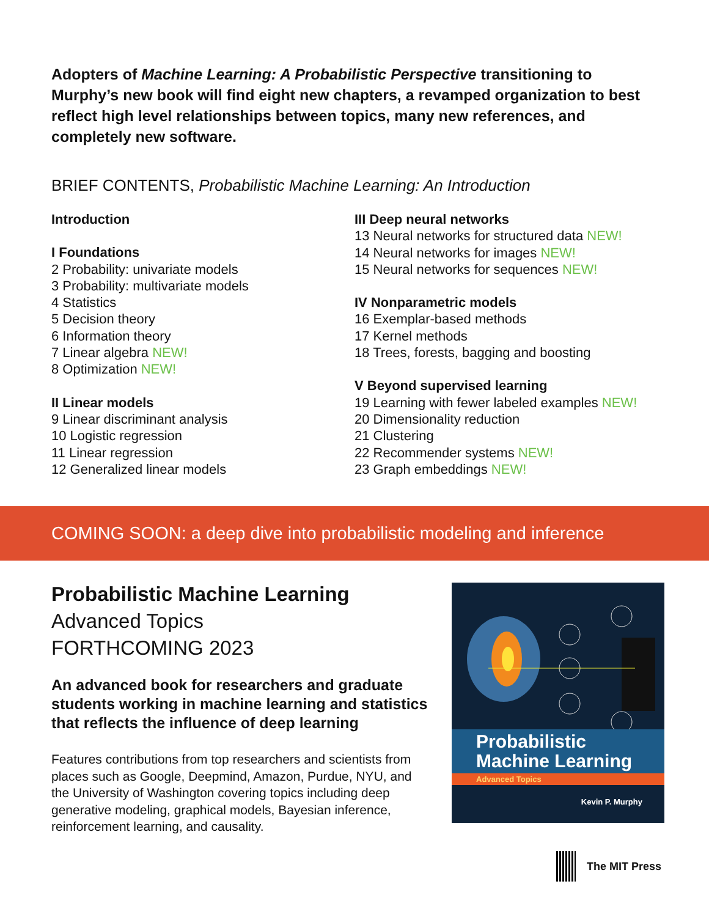Adopters of Machine Learning: A Probabilistic Perspective transitioning to Murphy’s new book will find eight new chapters, a revamped organization to best reflect high level relationships between topics, many new references, and completely new software.
BRIEF CONTENTS, Probabilistic Machine Learning: An Introduction
Introduction
I Foundations
2 Probability: univariate models
3 Probability: multivariate models
4 Statistics
5 Decision theory
6 Information theory
7 Linear algebra NEW!
8 Optimization NEW!
II Linear models
9 Linear discriminant analysis
10 Logistic regression
11 Linear regression
12 Generalized linear models
III Deep neural networks
13 Neural networks for structured data NEW!
14 Neural networks for images NEW!
15 Neural networks for sequences NEW!
IV Nonparametric models
16 Exemplar-based methods
17 Kernel methods
18 Trees, forests, bagging and boosting
V Beyond supervised learning
19 Learning with fewer labeled examples NEW!
20 Dimensionality reduction
21 Clustering
22 Recommender systems NEW!
23 Graph embeddings NEW!
COMING SOON: a deep dive into probabilistic modeling and inference
Probabilistic Machine Learning
Advanced Topics
FORTHCOMING 2023
An advanced book for researchers and graduate students working in machine learning and statis­tics that reflects the influence of deep learning
Features contributions from top researchers and scientists from places such as Google, Deepmind, Amazon, Purdue, NYU, and the University of Washington covering topics including deep generative modeling, graphical models, Bayesian inference, reinforcement learning, and causality.
Probabilistic
Machine Learning
Advanced Topics
Kevin P. Murphy
The MIT Press